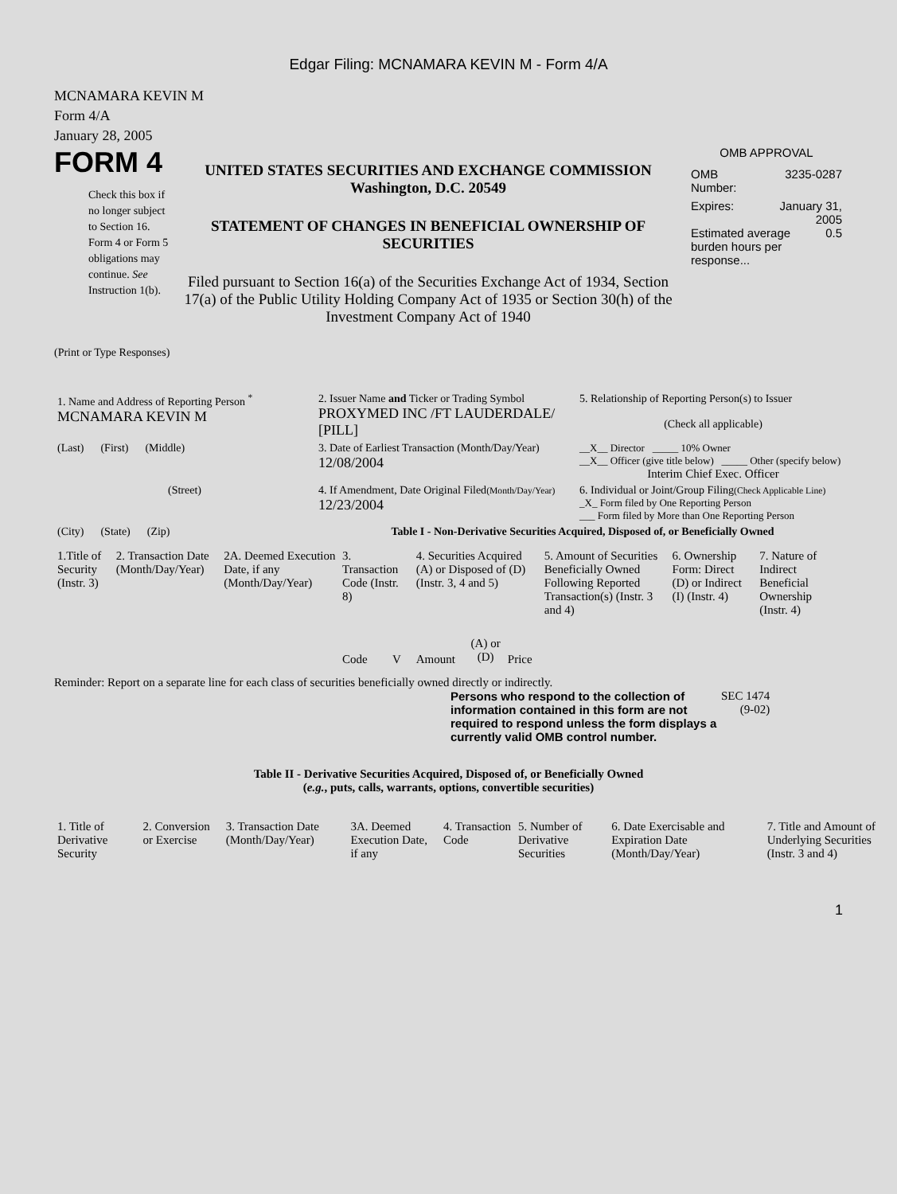Edgar Filing: MCNAMARA KEVIN M - Form 4/A
MCNAMARA KEVIN M
Form 4/A
January 28, 2005
FORM 4
Check this box if no longer subject to Section 16. Form 4 or Form 5 obligations may continue. See Instruction 1(b).
UNITED STATES SECURITIES AND EXCHANGE COMMISSION
Washington, D.C. 20549
STATEMENT OF CHANGES IN BENEFICIAL OWNERSHIP OF SECURITIES
Filed pursuant to Section 16(a) of the Securities Exchange Act of 1934, Section 17(a) of the Public Utility Holding Company Act of 1935 or Section 30(h) of the Investment Company Act of 1940
OMB APPROVAL
OMB
Number: 3235-0287
Expires: January 31,
2005
Estimated average burden hours per response... 0.5
(Print or Type Responses)
| 1. Name and Address of Reporting Person <sup>*</sup> MCNAMARA KEVIN M | 2. Issuer Name and Ticker or Trading Symbol PROXYMED INC /FT LAUDERDALE/ [PILL] | 5. Relationship of Reporting Person(s) to Issuer (Check all applicable) |
| (Last) (First) (Middle) | 3. Date of Earliest Transaction (Month/Day/Year) 12/08/2004 | __X__ Director _____ 10% Owner __X__ Officer (give title below) _____ Other (specify below) Interim Chief Exec. Officer |
| (Street) | 4. If Amendment, Date Original Filed (Month/Day/Year) 12/23/2004 | 6. Individual or Joint/Group Filing (Check Applicable Line) _X_ Form filed by One Reporting Person ___ Form filed by More than One Reporting Person |
| (City) (State) (Zip) | Table I - Non-Derivative Securities Acquired, Disposed of, or Beneficially Owned | |
| 1.Title of Security (Instr. 3) | 2. Transaction Date (Month/Day/Year) | 2A. Deemed Execution Date, if any (Month/Day/Year) | 3. Transaction Code (Instr. 8) | | 4. Securities Acquired (A) or Disposed of (D) (Instr. 3, 4 and 5) | | | 5. Amount of Securities Beneficially Owned Following Reported Transaction(s) (Instr. 3 and 4) | 6. Ownership Form: Direct (D) or Indirect (I) (Instr. 4) | 7. Nature of Indirect Beneficial Ownership (Instr. 4) |
| --- | --- | --- | --- | --- | --- | --- | --- | --- | --- | --- |
| | | | Code | V | Amount | (A) or (D) | Price | | | |
Reminder: Report on a separate line for each class of securities beneficially owned directly or indirectly.
Persons who respond to the collection of information contained in this form are not required to respond unless the form displays a currently valid OMB control number.
SEC 1474
(9-02)
Table II - Derivative Securities Acquired, Disposed of, or Beneficially Owned
(e.g., puts, calls, warrants, options, convertible securities)
| 1. Title of Derivative Security | 2. Conversion or Exercise | 3. Transaction Date (Month/Day/Year) | 3A. Deemed Execution Date, if any | 4. Transaction Code | 5. Number of Derivative Securities | 6. Date Exercisable and Expiration Date (Month/Day/Year) | 7. Title and Amount of Underlying Securities (Instr. 3 and 4) |
| --- | --- | --- | --- | --- | --- | --- | --- |
1